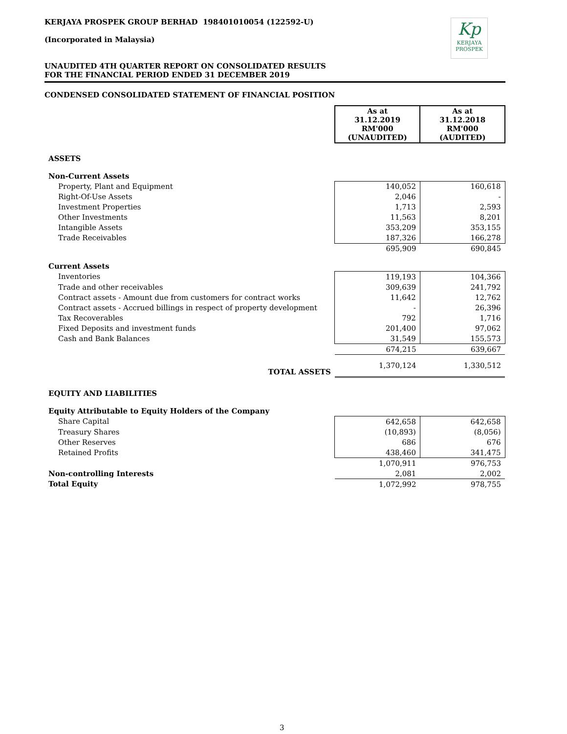KERJAYA PROSPEK GROUP BERHAD 198401010054 (122592-U)
(Incorporated in Malaysia)
Kp
KERJAYA
PROSPEK
UNAUDITED 4TH QUARTER REPORT ON CONSOLIDATED RESULTS
FOR THE FINANCIAL PERIOD ENDED 31 DECEMBER 2019
CONDENSED CONSOLIDATED STATEMENT OF FINANCIAL POSITION
| | As at 31.12.2019 RM'000 (UNAUDITED) | As at 31.12.2018 RM'000 (AUDITED) |
| ASSETS | | |
| Non-Current Assets | | |
| Property, Plant and Equipment | 140,052 | 160,618 |
| Right-Of-Use Assets | 2,046 | - |
| Investment Properties | 1,713 | 2,593 |
| Other Investments | 11,563 | 8,201 |
| Intangible Assets | 353,209 | 353,155 |
| Trade Receivables | 187,326 | 166,278 |
| | 695,909 | 690,845 |
| Current Assets | | |
| Inventories | 119,193 | 104,366 |
| Trade and other receivables | 309,639 | 241,792 |
| Contract assets - Amount due from customers for contract works | 11,642 | 12,762 |
| Contract assets - Accrued billings in respect of property development | - | 26,396 |
| Tax Recoverables | 792 | 1,716 |
| Fixed Deposits and investment funds | 201,400 | 97,062 |
| Cash and Bank Balances | 31,549 | 155,573 |
| | 674,215 | 639,667 |
| TOTAL ASSETS | 1,370,124 | 1,330,512 |
| EQUITY AND LIABILITIES | | |
| Equity Attributable to Equity Holders of the Company | | |
| Share Capital | 642,658 | 642,658 |
| Treasury Shares | (10,893) | (8,056) |
| Other Reserves | 686 | 676 |
| Retained Profits | 438,460 | 341,475 |
| | 1,070,911 | 976,753 |
| Non-controlling Interests | 2,081 | 2,002 |
| Total Equity | 1,072,992 | 978,755 |
3